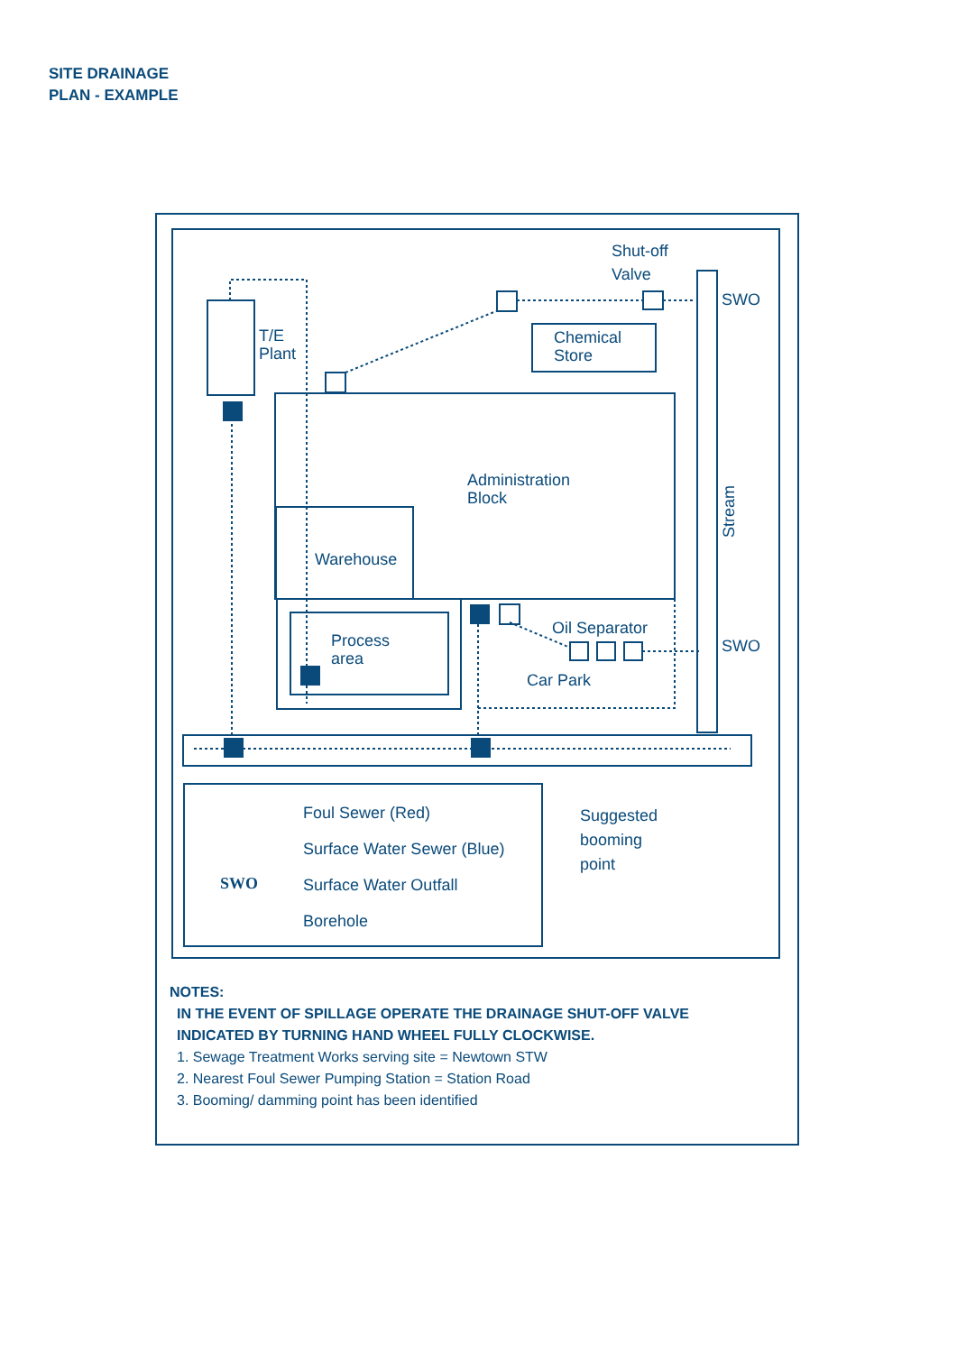SITE DRAINAGE
PLAN - EXAMPLE
Shut-off
Valve
SWO
SWO
T/E
Plant
Chemical
Store
Administration
Block
Warehouse
Process
area
Oil Separator
Car Park
Stream
Suggested
booming
point
Foul Sewer (Red)
Surface Water Sewer (Blue)
SWO
Surface Water Outfall
Borehole
NOTES:
IN THE EVENT OF SPILLAGE OPERATE THE DRAINAGE SHUT-OFF VALVE
INDICATED BY TURNING HAND WHEEL FULLY CLOCKWISE.
1. Sewage Treatment Works serving site = Newtown STW
2. Nearest Foul Sewer Pumping Station = Station Road
3. Booming/ damming point has been identified